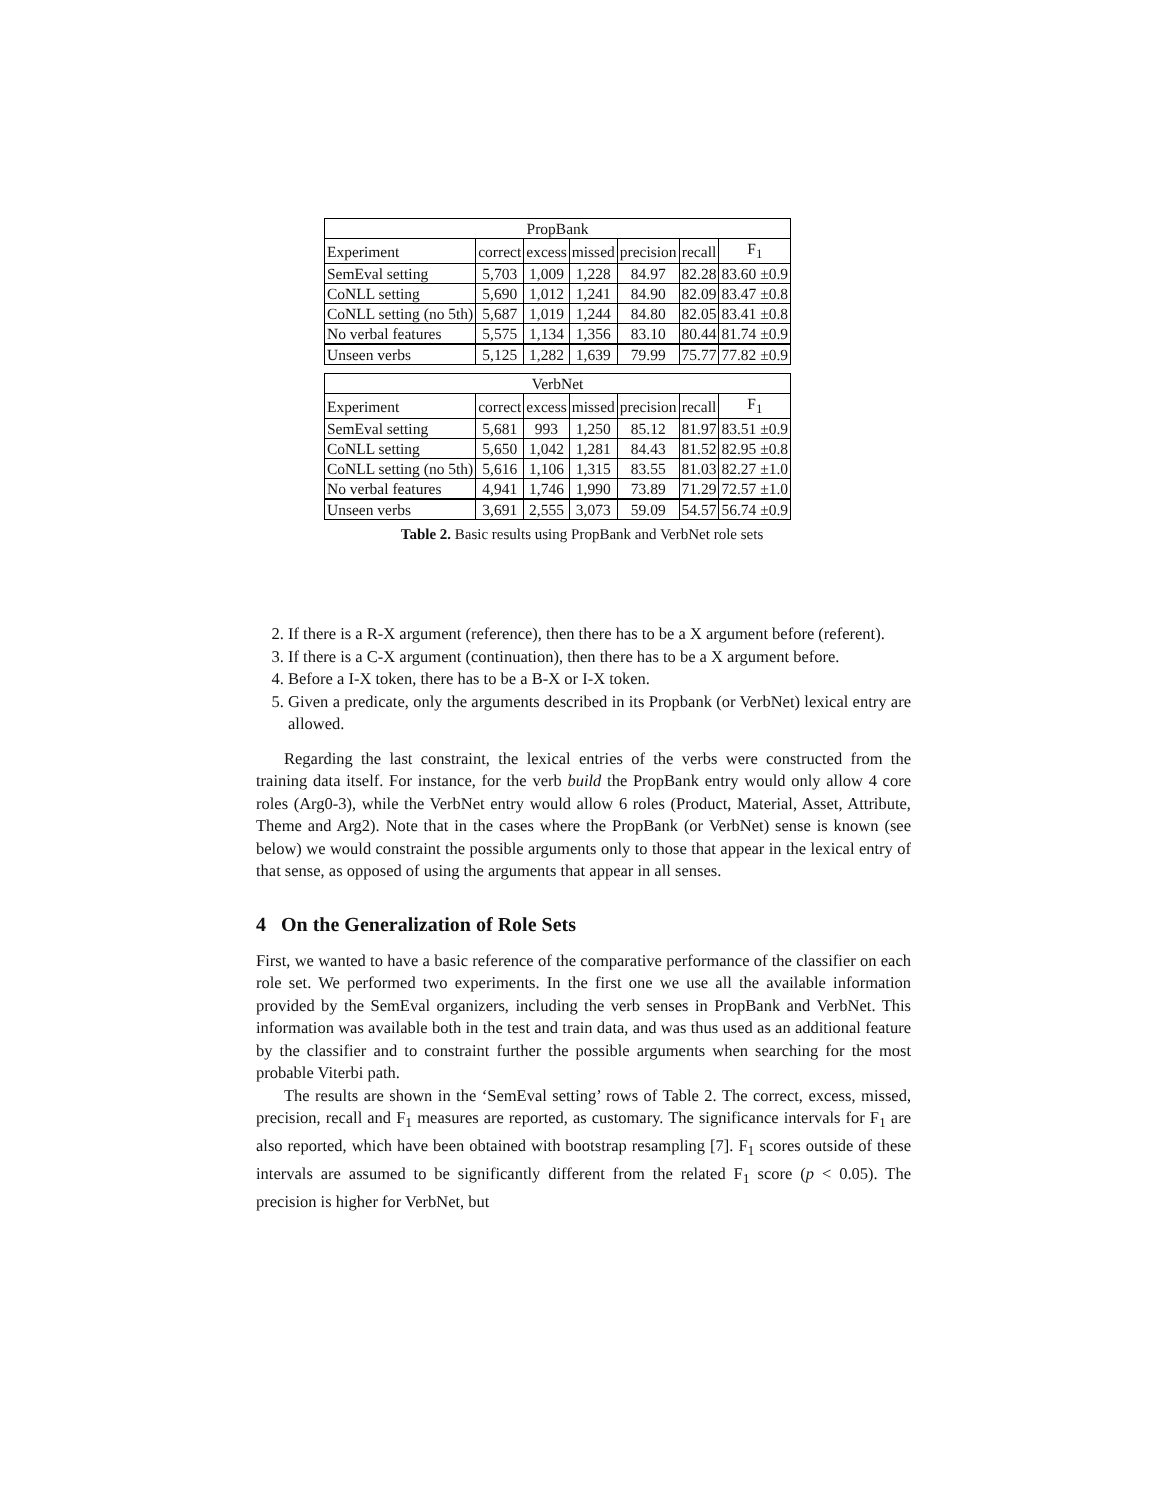| PropBank | | | | | | |
| --- | --- | --- | --- | --- | --- | --- |
| Experiment | correct | excess | missed | precision | recall | F<sub>1</sub> |
| SemEval setting | 5,703 | 1,009 | 1,228 | 84.97 | 82.28 | 83.60 ±0.9 |
| CoNLL setting | 5,690 | 1,012 | 1,241 | 84.90 | 82.09 | 83.47 ±0.8 |
| CoNLL setting (no 5th) | 5,687 | 1,019 | 1,244 | 84.80 | 82.05 | 83.41 ±0.8 |
| No verbal features | 5,575 | 1,134 | 1,356 | 83.10 | 80.44 | 81.74 ±0.9 |
| Unseen verbs | 5,125 | 1,282 | 1,639 | 79.99 | 75.77 | 77.82 ±0.9 |
| VerbNet | | | | | | |
| --- | --- | --- | --- | --- | --- | --- |
| Experiment | correct | excess | missed | precision | recall | F<sub>1</sub> |
| SemEval setting | 5,681 | 993 | 1,250 | 85.12 | 81.97 | 83.51 ±0.9 |
| CoNLL setting | 5,650 | 1,042 | 1,281 | 84.43 | 81.52 | 82.95 ±0.8 |
| CoNLL setting (no 5th) | 5,616 | 1,106 | 1,315 | 83.55 | 81.03 | 82.27 ±1.0 |
| No verbal features | 4,941 | 1,746 | 1,990 | 73.89 | 71.29 | 72.57 ±1.0 |
| Unseen verbs | 3,691 | 2,555 | 3,073 | 59.09 | 54.57 | 56.74 ±0.9 |
Table 2. Basic results using PropBank and VerbNet role sets
2. If there is a R-X argument (reference), then there has to be a X argument before (referent).
3. If there is a C-X argument (continuation), then there has to be a X argument before.
4. Before a I-X token, there has to be a B-X or I-X token.
5. Given a predicate, only the arguments described in its Propbank (or VerbNet) lexical entry are allowed.
Regarding the last constraint, the lexical entries of the verbs were constructed from the training data itself. For instance, for the verb build the PropBank entry would only allow 4 core roles (Arg0-3), while the VerbNet entry would allow 6 roles (Product, Material, Asset, Attribute, Theme and Arg2). Note that in the cases where the PropBank (or VerbNet) sense is known (see below) we would constraint the possible arguments only to those that appear in the lexical entry of that sense, as opposed of using the arguments that appear in all senses.
4 On the Generalization of Role Sets
First, we wanted to have a basic reference of the comparative performance of the classifier on each role set. We performed two experiments. In the first one we use all the available information provided by the SemEval organizers, including the verb senses in PropBank and VerbNet. This information was available both in the test and train data, and was thus used as an additional feature by the classifier and to constraint further the possible arguments when searching for the most probable Viterbi path.
The results are shown in the ‘SemEval setting’ rows of Table 2. The correct, excess, missed, precision, recall and F<sub>1</sub> measures are reported, as customary. The significance intervals for F<sub>1</sub> are also reported, which have been obtained with bootstrap resampling [7]. F<sub>1</sub> scores outside of these intervals are assumed to be significantly different from the related F<sub>1</sub> score (p < 0.05). The precision is higher for VerbNet, but